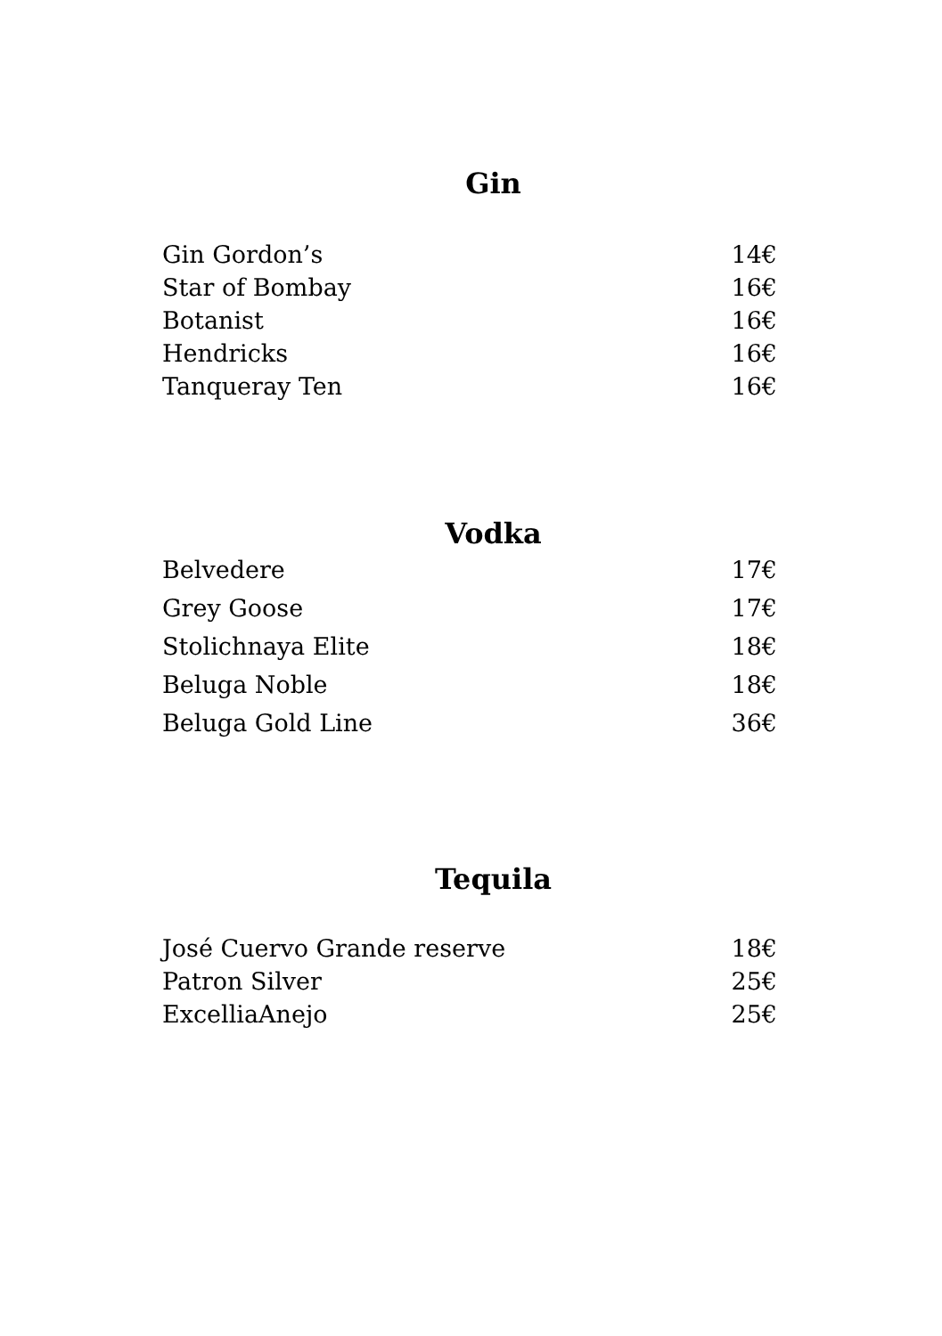Gin
| Gin Gordon’s | 14€ |
| Star of Bombay | 16€ |
| Botanist | 16€ |
| Hendricks | 16€ |
| Tanqueray Ten | 16€ |
Vodka
| Belvedere | 17€ |
| Grey Goose | 17€ |
| Stolichnaya Elite | 18€ |
| Beluga Noble | 18€ |
| Beluga Gold Line | 36€ |
Tequila
| José Cuervo Grande reserve | 18€ |
| Patron Silver | 25€ |
| ExcelliaAnejo | 25€ |